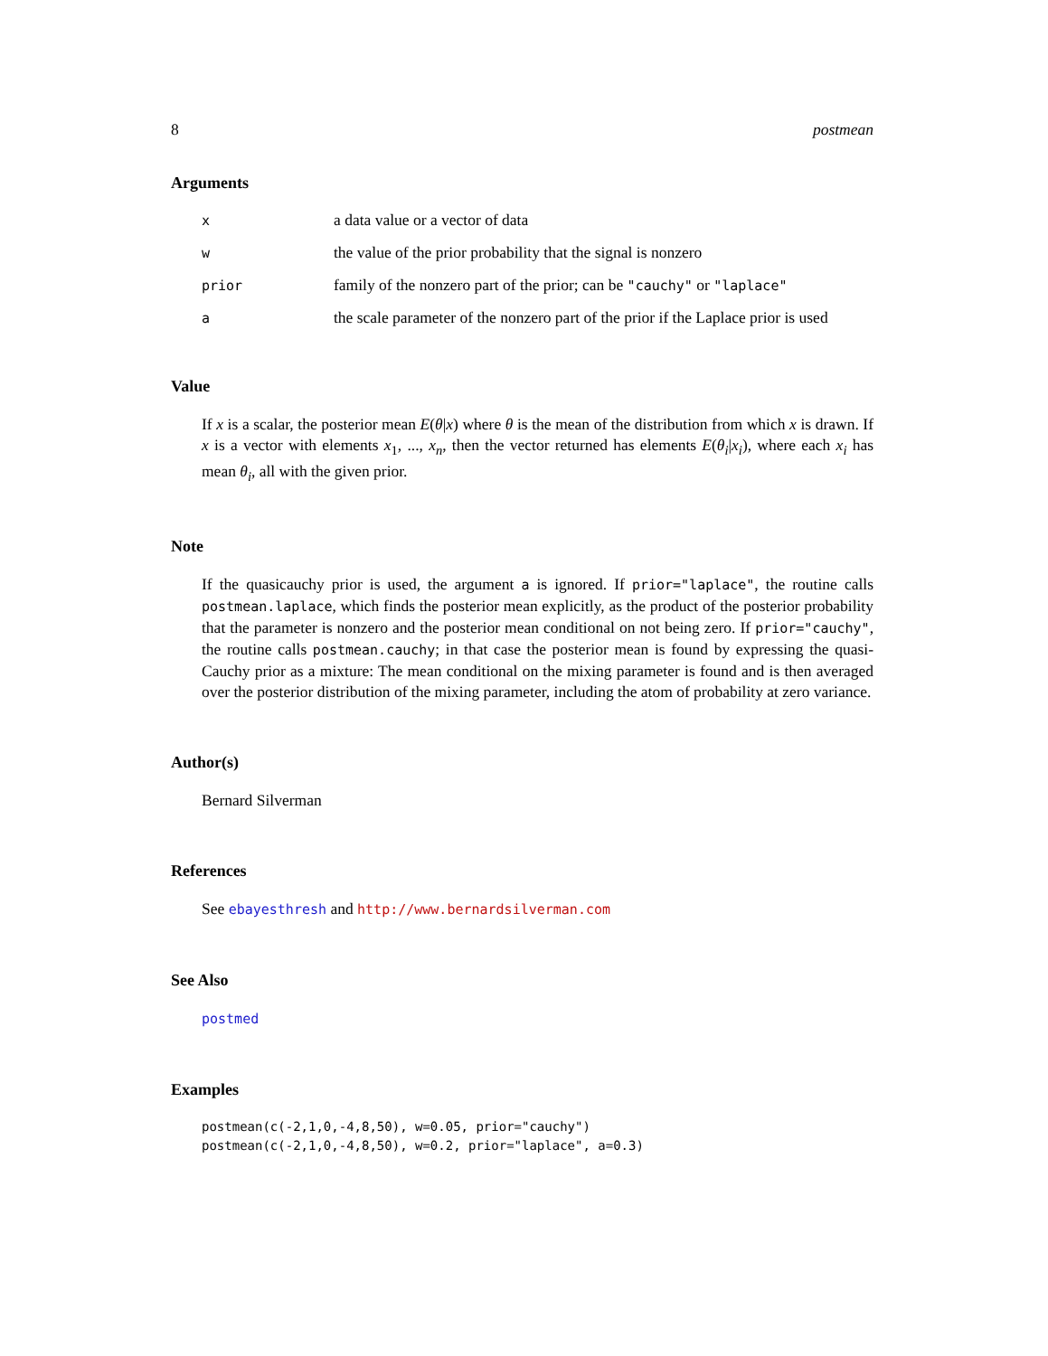8 postmean
Arguments
| x | a data value or a vector of data |
| w | the value of the prior probability that the signal is nonzero |
| prior | family of the nonzero part of the prior; can be "cauchy" or "laplace" |
| a | the scale parameter of the nonzero part of the prior if the Laplace prior is used |
Value
If x is a scalar, the posterior mean E(θ|x) where θ is the mean of the distribution from which x is drawn. If x is a vector with elements x<sub>1</sub>, ..., x<sub>n</sub>, then the vector returned has elements E(θ<sub>i</sub>|x<sub>i</sub>), where each x<sub>i</sub> has mean θ<sub>i</sub>, all with the given prior.
Note
If the quasicauchy prior is used, the argument a is ignored. If prior="laplace", the routine calls postmean.laplace, which finds the posterior mean explicitly, as the product of the posterior probability that the parameter is nonzero and the posterior mean conditional on not being zero. If prior="cauchy", the routine calls postmean.cauchy; in that case the posterior mean is found by expressing the quasi-Cauchy prior as a mixture: The mean conditional on the mixing parameter is found and is then averaged over the posterior distribution of the mixing parameter, including the atom of probability at zero variance.
Author(s)
Bernard Silverman
References
See ebayesthresh and http://www.bernardsilverman.com
See Also
postmed
Examples
postmean(c(-2,1,0,-4,8,50), w=0.05, prior="cauchy")
postmean(c(-2,1,0,-4,8,50), w=0.2, prior="laplace", a=0.3)